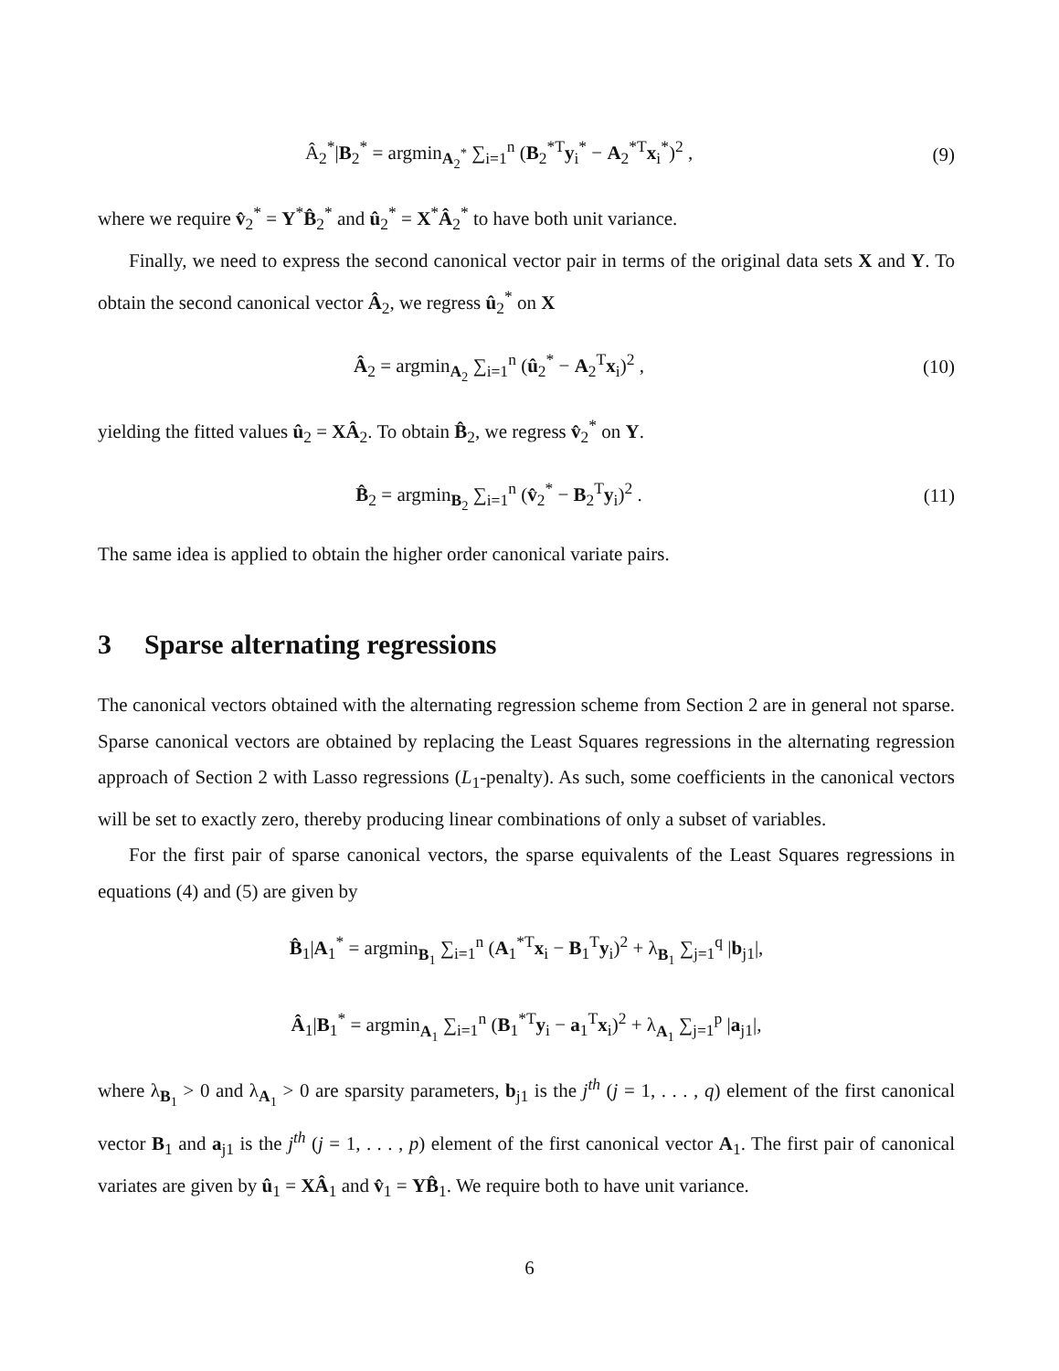Â<sub>2</sub><sup>*</sup>|B<sub>2</sub><sup>*</sup> = argmin<sub>A<sub>2</sub><sup>*</sup></sub> ∑<sub>i=1</sub><sup>n</sup> (B<sub>2</sub><sup>*T</sup>y<sub>i</sub><sup>*</sup> − A<sub>2</sub><sup>*T</sup>x<sub>i</sub><sup>*</sup>)<sup>2</sup> ,
(9)
where we require v̂<sub>2</sub><sup>*</sup> = Y<sup>*</sup>B̂<sub>2</sub><sup>*</sup> and û<sub>2</sub><sup>*</sup> = X<sup>*</sup>Â<sub>2</sub><sup>*</sup> to have both unit variance.
Finally, we need to express the second canonical vector pair in terms of the original data sets X and Y. To obtain the second canonical vector Â<sub>2</sub>, we regress û<sub>2</sub><sup>*</sup> on X
Â<sub>2</sub> = argmin<sub>A<sub>2</sub></sub> ∑<sub>i=1</sub><sup>n</sup> (û<sub>2</sub><sup>*</sup> − A<sub>2</sub><sup>T</sup>x<sub>i</sub>)<sup>2</sup> ,
(10)
yielding the fitted values û<sub>2</sub> = XÂ<sub>2</sub>. To obtain B̂<sub>2</sub>, we regress v̂<sub>2</sub><sup>*</sup> on Y.
B̂<sub>2</sub> = argmin<sub>B<sub>2</sub></sub> ∑<sub>i=1</sub><sup>n</sup> (v̂<sub>2</sub><sup>*</sup> − B<sub>2</sub><sup>T</sup>y<sub>i</sub>)<sup>2</sup> .
(11)
The same idea is applied to obtain the higher order canonical variate pairs.
3 Sparse alternating regressions
The canonical vectors obtained with the alternating regression scheme from Section 2 are in general not sparse. Sparse canonical vectors are obtained by replacing the Least Squares regressions in the alternating regression approach of Section 2 with Lasso regressions (L<sub>1</sub>-penalty). As such, some coefficients in the canonical vectors will be set to exactly zero, thereby producing linear combinations of only a subset of variables.
For the first pair of sparse canonical vectors, the sparse equivalents of the Least Squares regressions in equations (4) and (5) are given by
B̂<sub>1</sub>|A<sub>1</sub><sup>*</sup> = argmin<sub>B<sub>1</sub></sub> ∑<sub>i=1</sub><sup>n</sup> (A<sub>1</sub><sup>*T</sup>x<sub>i</sub> − B<sub>1</sub><sup>T</sup>y<sub>i</sub>)<sup>2</sup> + λ<sub>B<sub>1</sub></sub> ∑<sub>j=1</sub><sup>q</sup> |b<sub>j1</sub>|,
Â<sub>1</sub>|B<sub>1</sub><sup>*</sup> = argmin<sub>A<sub>1</sub></sub> ∑<sub>i=1</sub><sup>n</sup> (B<sub>1</sub><sup>*T</sup>y<sub>i</sub> − a<sub>1</sub><sup>T</sup>x<sub>i</sub>)<sup>2</sup> + λ<sub>A<sub>1</sub></sub> ∑<sub>j=1</sub><sup>p</sup> |a<sub>j1</sub>|,
where λ<sub>B<sub>1</sub></sub> > 0 and λ<sub>A<sub>1</sub></sub> > 0 are sparsity parameters, b<sub>j1</sub> is the j<sup>th</sup> (j = 1, . . . , q) element of the first canonical vector B<sub>1</sub> and a<sub>j1</sub> is the j<sup>th</sup> (j = 1, . . . , p) element of the first canonical vector A<sub>1</sub>. The first pair of canonical variates are given by û<sub>1</sub> = XÂ<sub>1</sub> and v̂<sub>1</sub> = YB̂<sub>1</sub>. We require both to have unit variance.
6